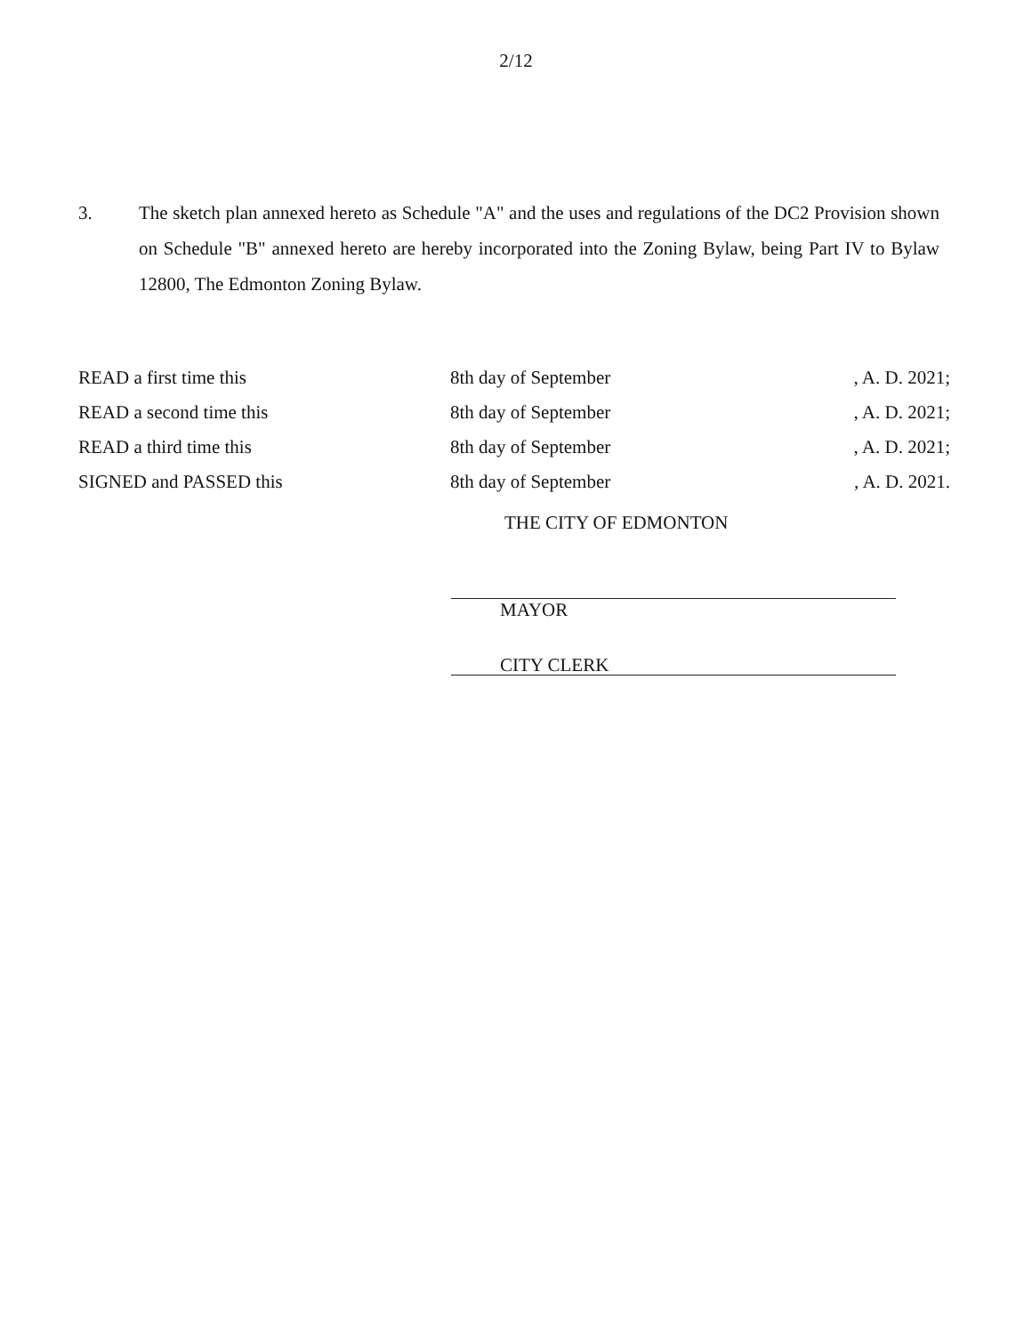2/12
3. The sketch plan annexed hereto as Schedule "A" and the uses and regulations of the DC2 Provision shown on Schedule "B" annexed hereto are hereby incorporated into the Zoning Bylaw, being Part IV to Bylaw 12800, The Edmonton Zoning Bylaw.
| READ a first time this | 8th day of September | , A. D. 2021; |
| READ a second time this | 8th day of September | , A. D. 2021; |
| READ a third time this | 8th day of September | , A. D. 2021; |
| SIGNED and PASSED this | 8th day of September | , A. D. 2021. |
THE CITY OF EDMONTON
MAYOR
CITY CLERK